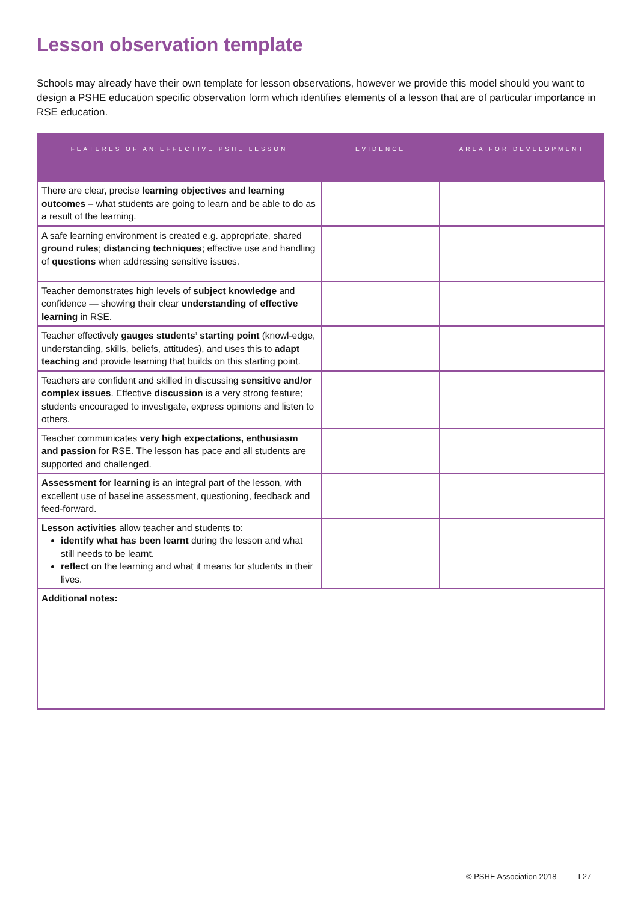Lesson observation template
Schools may already have their own template for lesson observations, however we provide this model should you want to design a PSHE education specific observation form which identifies elements of a lesson that are of particular importance in RSE education.
| FEATURES OF AN EFFECTIVE PSHE LESSON | EVIDENCE | AREA FOR DEVELOPMENT |
| --- | --- | --- |
| There are clear, precise learning objectives and learning outcomes – what students are going to learn and be able to do as a result of the learning. | | |
| A safe learning environment is created e.g. appropriate, shared ground rules ; distancing techniques ; effective use and handling of questions when addressing sensitive issues. | | |
| Teacher demonstrates high levels of subject knowledge and confidence — showing their clear understanding of effective learning in RSE. | | |
| Teacher effectively gauges students’ starting point (knowl-edge, understanding, skills, beliefs, attitudes), and uses this to adapt teaching and provide learning that builds on this starting point. | | |
| Teachers are confident and skilled in discussing sensitive and/or complex issues . Effective discussion is a very strong feature; students encouraged to investigate, express opinions and listen to others. | | |
| Teacher communicates very high expectations, enthusiasm and passion for RSE. The lesson has pace and all students are supported and challenged. | | |
| Assessment for learning is an integral part of the lesson, with excellent use of baseline assessment, questioning, feedback and feed-forward. | | |
| Lesson activities allow teacher and students to: identify what has been learnt during the lesson and what still needs to be learnt. reflect on the learning and what it means for students in their lives. | | |
| Additional notes: | | |
© PSHE Association 2018 I 27